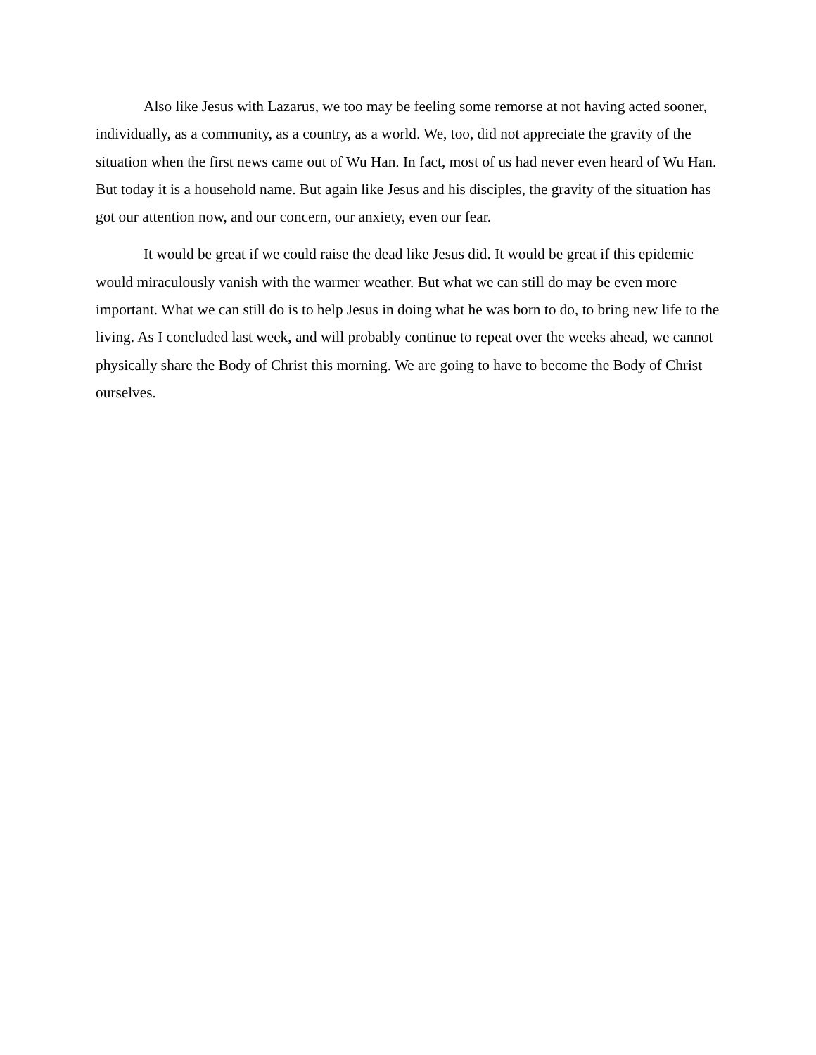Also like Jesus with Lazarus, we too may be feeling some remorse at not having acted sooner, individually, as a community, as a country, as a world. We, too, did not appreciate the gravity of the situation when the first news came out of Wu Han. In fact, most of us had never even heard of Wu Han. But today it is a household name. But again like Jesus and his disciples, the gravity of the situation has got our attention now, and our concern, our anxiety, even our fear.
It would be great if we could raise the dead like Jesus did. It would be great if this epidemic would miraculously vanish with the warmer weather. But what we can still do may be even more important. What we can still do is to help Jesus in doing what he was born to do, to bring new life to the living. As I concluded last week, and will probably continue to repeat over the weeks ahead, we cannot physically share the Body of Christ this morning. We are going to have to become the Body of Christ ourselves.